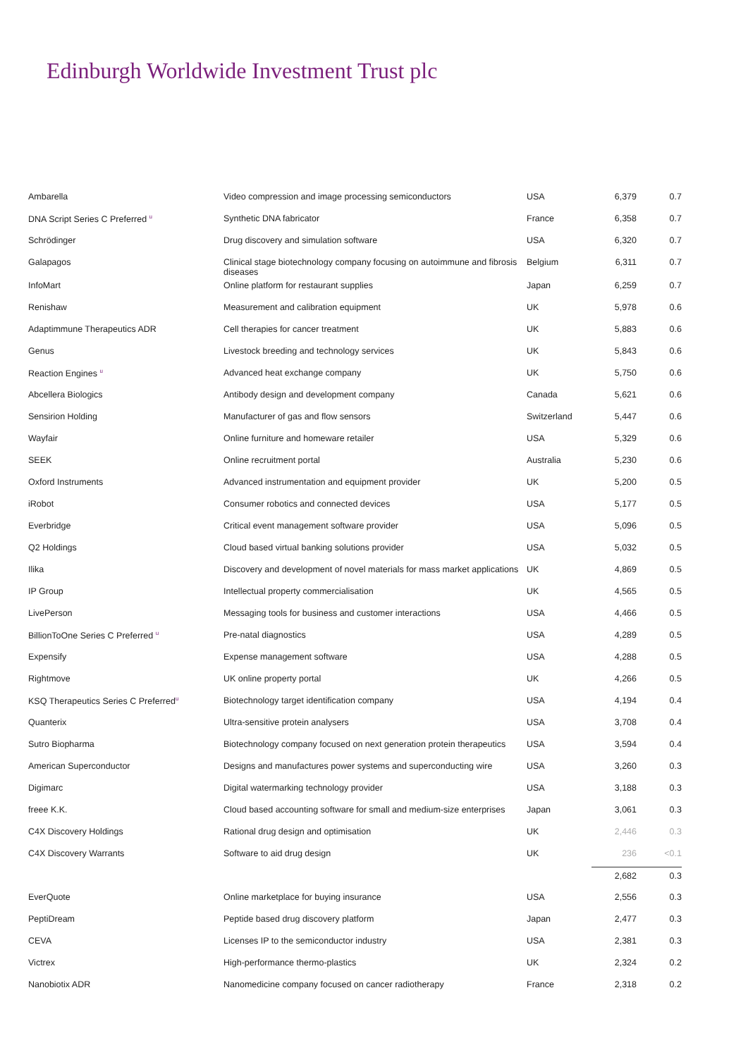Edinburgh Worldwide Investment Trust plc
| Ambarella | Video compression and image processing semiconductors | USA | 6,379 | 0.7 |
| DNA Script Series C Preferred <sup>u</sup> | Synthetic DNA fabricator | France | 6,358 | 0.7 |
| Schrödinger | Drug discovery and simulation software | USA | 6,320 | 0.7 |
| Galapagos | Clinical stage biotechnology company focusing on autoimmune and fibrosis diseases | Belgium | 6,311 | 0.7 |
| InfoMart | Online platform for restaurant supplies | Japan | 6,259 | 0.7 |
| Renishaw | Measurement and calibration equipment | UK | 5,978 | 0.6 |
| Adaptimmune Therapeutics ADR | Cell therapies for cancer treatment | UK | 5,883 | 0.6 |
| Genus | Livestock breeding and technology services | UK | 5,843 | 0.6 |
| Reaction Engines <sup>u</sup> | Advanced heat exchange company | UK | 5,750 | 0.6 |
| Abcellera Biologics | Antibody design and development company | Canada | 5,621 | 0.6 |
| Sensirion Holding | Manufacturer of gas and flow sensors | Switzerland | 5,447 | 0.6 |
| Wayfair | Online furniture and homeware retailer | USA | 5,329 | 0.6 |
| SEEK | Online recruitment portal | Australia | 5,230 | 0.6 |
| Oxford Instruments | Advanced instrumentation and equipment provider | UK | 5,200 | 0.5 |
| iRobot | Consumer robotics and connected devices | USA | 5,177 | 0.5 |
| Everbridge | Critical event management software provider | USA | 5,096 | 0.5 |
| Q2 Holdings | Cloud based virtual banking solutions provider | USA | 5,032 | 0.5 |
| Ilika | Discovery and development of novel materials for mass market applications | UK | 4,869 | 0.5 |
| IP Group | Intellectual property commercialisation | UK | 4,565 | 0.5 |
| LivePerson | Messaging tools for business and customer interactions | USA | 4,466 | 0.5 |
| BillionToOne Series C Preferred <sup>u</sup> | Pre-natal diagnostics | USA | 4,289 | 0.5 |
| Expensify | Expense management software | USA | 4,288 | 0.5 |
| Rightmove | UK online property portal | UK | 4,266 | 0.5 |
| KSQ Therapeutics Series C Preferred<sup>u</sup> | Biotechnology target identification company | USA | 4,194 | 0.4 |
| Quanterix | Ultra-sensitive protein analysers | USA | 3,708 | 0.4 |
| Sutro Biopharma | Biotechnology company focused on next generation protein therapeutics | USA | 3,594 | 0.4 |
| American Superconductor | Designs and manufactures power systems and superconducting wire | USA | 3,260 | 0.3 |
| Digimarc | Digital watermarking technology provider | USA | 3,188 | 0.3 |
| freee K.K. | Cloud based accounting software for small and medium-size enterprises | Japan | 3,061 | 0.3 |
| C4X Discovery Holdings | Rational drug design and optimisation | UK | 2,446 | 0.3 |
| C4X Discovery Warrants | Software to aid drug design | UK | 236 | <0.1 |
| | | | 2,682 | 0.3 |
| EverQuote | Online marketplace for buying insurance | USA | 2,556 | 0.3 |
| PeptiDream | Peptide based drug discovery platform | Japan | 2,477 | 0.3 |
| CEVA | Licenses IP to the semiconductor industry | USA | 2,381 | 0.3 |
| Victrex | High-performance thermo-plastics | UK | 2,324 | 0.2 |
| Nanobiotix ADR | Nanomedicine company focused on cancer radiotherapy | France | 2,318 | 0.2 |